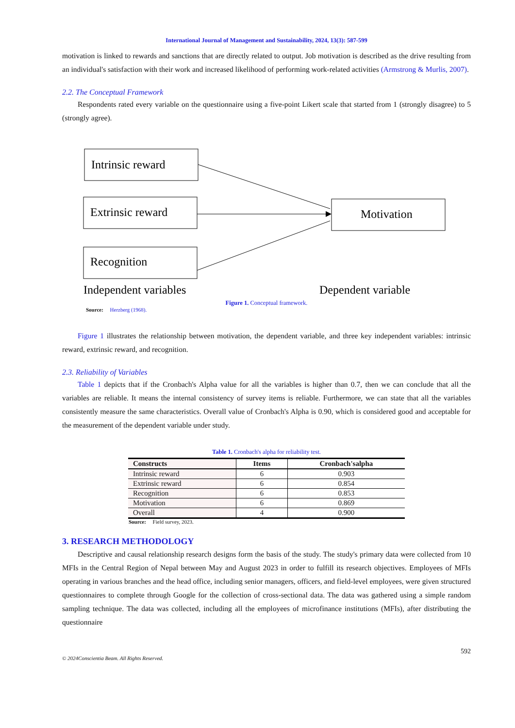International Journal of Management and Sustainability, 2024, 13(3): 587-599
motivation is linked to rewards and sanctions that are directly related to output. Job motivation is described as the drive resulting from an individual's satisfaction with their work and increased likelihood of performing work-related activities (Armstrong & Murlis, 2007).
2.2. The Conceptual Framework
Respondents rated every variable on the questionnaire using a five-point Likert scale that started from 1 (strongly disagree) to 5 (strongly agree).
Intrinsic reward
Extrinsic reward
Recognition
Motivation
Independent variables
Dependent variable
Figure 1. Conceptual framework.
Source: Herzberg (1968).
Figure 1 illustrates the relationship between motivation, the dependent variable, and three key independent variables: intrinsic reward, extrinsic reward, and recognition.
2.3. Reliability of Variables
Table 1 depicts that if the Cronbach's Alpha value for all the variables is higher than 0.7, then we can conclude that all the variables are reliable. It means the internal consistency of survey items is reliable. Furthermore, we can state that all the variables consistently measure the same characteristics. Overall value of Cronbach's Alpha is 0.90, which is considered good and acceptable for the measurement of the dependent variable under study.
Table 1. Cronbach's alpha for reliability test.
| Constructs | Items | Cronbach'salpha |
| --- | --- | --- |
| Intrinsic reward | 6 | 0.903 |
| Extrinsic reward | 6 | 0.854 |
| Recognition | 6 | 0.853 |
| Motivation | 6 | 0.869 |
| Overall | 4 | 0.900 |
Source: Field survey, 2023.
3. RESEARCH METHODOLOGY
Descriptive and causal relationship research designs form the basis of the study. The study's primary data were collected from 10 MFIs in the Central Region of Nepal between May and August 2023 in order to fulfill its research objectives. Employees of MFIs operating in various branches and the head office, including senior managers, officers, and field-level employees, were given structured questionnaires to complete through Google for the collection of cross-sectional data. The data was gathered using a simple random sampling technique. The data was collected, including all the employees of microfinance institutions (MFIs), after distributing the questionnaire
592
© 2024Conscientia Beam. All Rights Reserved.